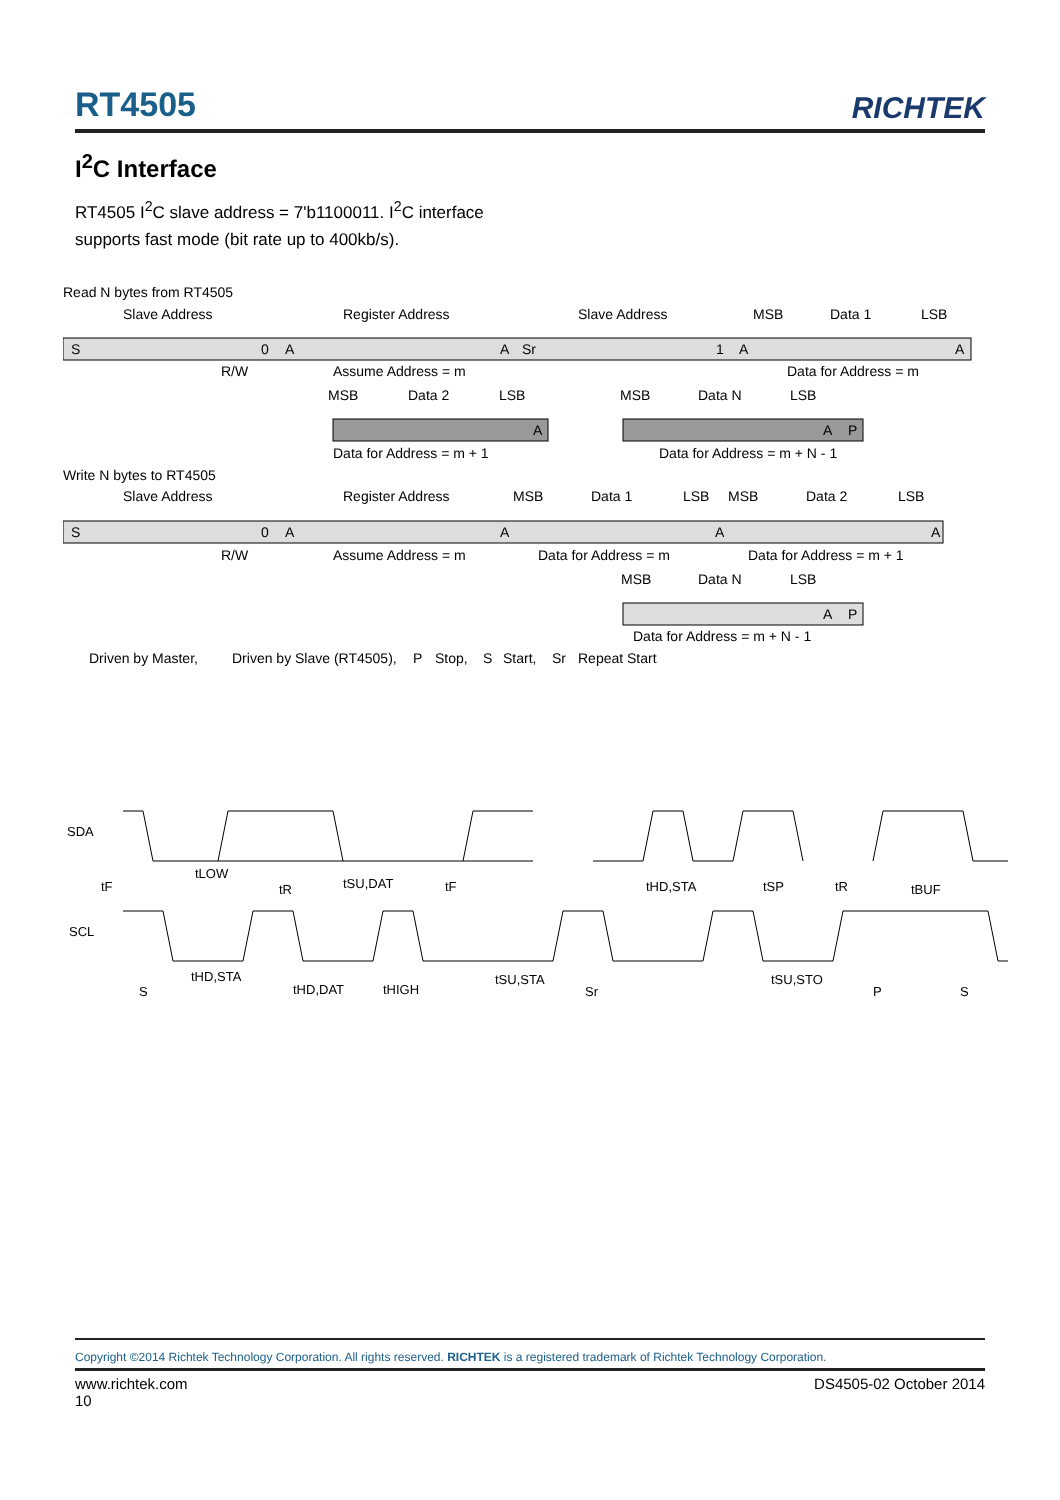RT4505
RICHTEK
I<sup>2</sup>C Interface
RT4505 I<sup>2</sup>C slave address = 7'b1100011. I<sup>2</sup>C interface
supports fast mode (bit rate up to 400kb/s).
Read N bytes from RT4505
Slave Address
Register Address
Slave Address
MSB
Data 1
LSB
S
0
A
A
Sr
1
A
A
R/W
Assume Address = m
Data for Address = m
MSB
Data 2
LSB
MSB
Data N
LSB
A
A
P
Data for Address = m + 1
Data for Address = m + N - 1
Write N bytes to RT4505
Slave Address
Register Address
MSB
Data 1
LSB
MSB
Data 2
LSB
S
0
A
A
A
A
R/W
Assume Address = m
Data for Address = m
Data for Address = m + 1
MSB
Data N
LSB
A
P
Data for Address = m + N - 1
Driven by Master,
Driven by Slave (RT4505),
P
Stop,
S
Start,
Sr
Repeat Start
SDA
SCL
tF
tLOW
tR
tSU,DAT
tF
tHD,STA
tSP
tR
tBUF
tHD,STA
tHD,DAT
tHIGH
tSU,STA
tSU,STO
S
Sr
P
S
Copyright ©2014 Richtek Technology Corporation. All rights reserved. RICHTEK is a registered trademark of Richtek Technology Corporation.
www.richtek.com
10 DS4505-02 October 2014